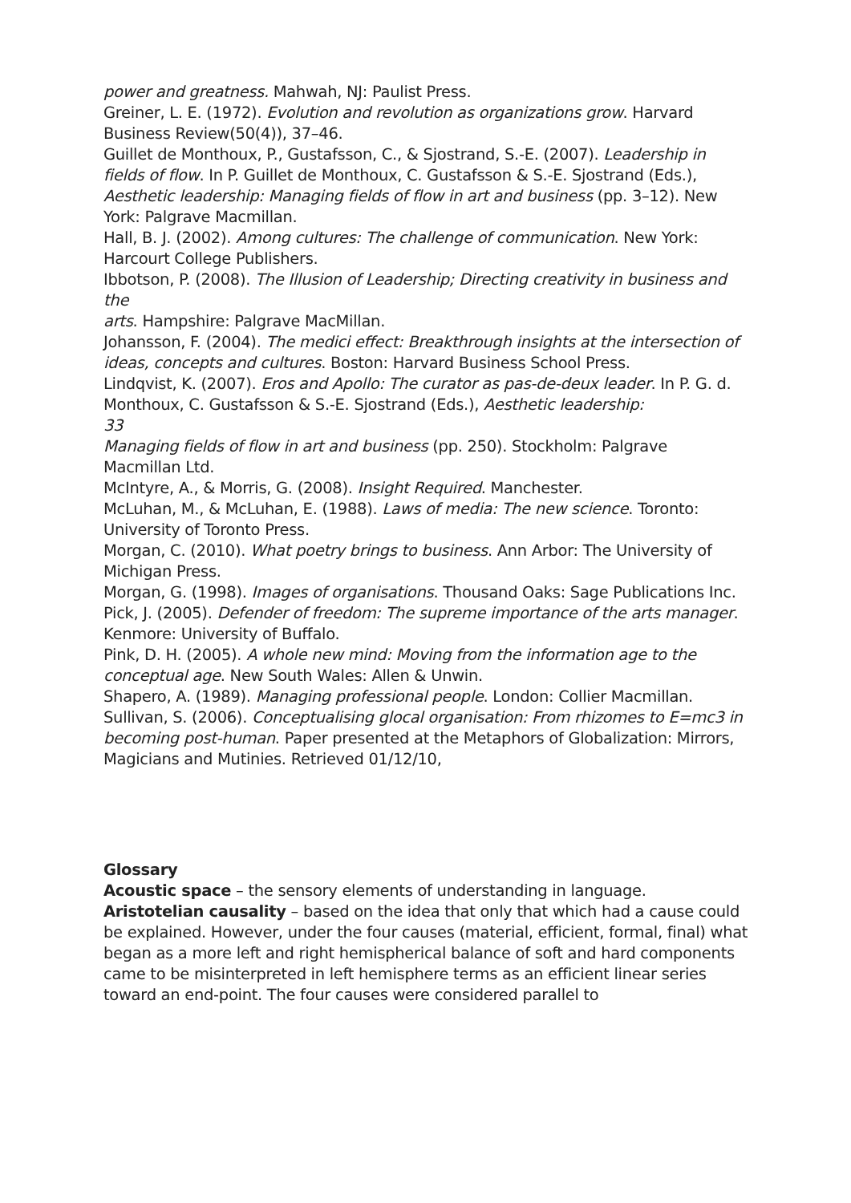power and greatness. Mahwah, NJ: Paulist Press.
Greiner, L. E. (1972). Evolution and revolution as organizations grow. Harvard Business Review(50(4)), 37–46.
Guillet de Monthoux, P., Gustafsson, C., & Sjostrand, S.-E. (2007). Leadership in fields of flow. In P. Guillet de Monthoux, C. Gustafsson & S.-E. Sjostrand (Eds.), Aesthetic leadership: Managing fields of flow in art and business (pp. 3–12). New York: Palgrave Macmillan.
Hall, B. J. (2002). Among cultures: The challenge of communication. New York: Harcourt College Publishers.
Ibbotson, P. (2008). The Illusion of Leadership; Directing creativity in business and the
arts. Hampshire: Palgrave MacMillan.
Johansson, F. (2004). The medici effect: Breakthrough insights at the intersection of
ideas, concepts and cultures. Boston: Harvard Business School Press.
Lindqvist, K. (2007). Eros and Apollo: The curator as pas-de-deux leader. In P. G. d. Monthoux, C. Gustafsson & S.-E. Sjostrand (Eds.), Aesthetic leadership:
33
Managing fields of flow in art and business (pp. 250). Stockholm: Palgrave Macmillan Ltd.
McIntyre, A., & Morris, G. (2008). Insight Required. Manchester.
McLuhan, M., & McLuhan, E. (1988). Laws of media: The new science. Toronto: University of Toronto Press.
Morgan, C. (2010). What poetry brings to business. Ann Arbor: The University of Michigan Press.
Morgan, G. (1998). Images of organisations. Thousand Oaks: Sage Publications Inc.
Pick, J. (2005). Defender of freedom: The supreme importance of the arts manager.
Kenmore: University of Buffalo.
Pink, D. H. (2005). A whole new mind: Moving from the information age to the conceptual age. New South Wales: Allen & Unwin.
Shapero, A. (1989). Managing professional people. London: Collier Macmillan.
Sullivan, S. (2006). Conceptualising glocal organisation: From rhizomes to E=mc3 in
becoming post-human. Paper presented at the Metaphors of Globalization: Mirrors, Magicians and Mutinies. Retrieved 01/12/10,
Glossary
Acoustic space – the sensory elements of understanding in language.
Aristotelian causality – based on the idea that only that which had a cause could be explained. However, under the four causes (material, efficient, formal, final) what began as a more left and right hemispherical balance of soft and hard components came to be misinterpreted in left hemisphere terms as an efficient linear series toward an end-point. The four causes were considered parallel to